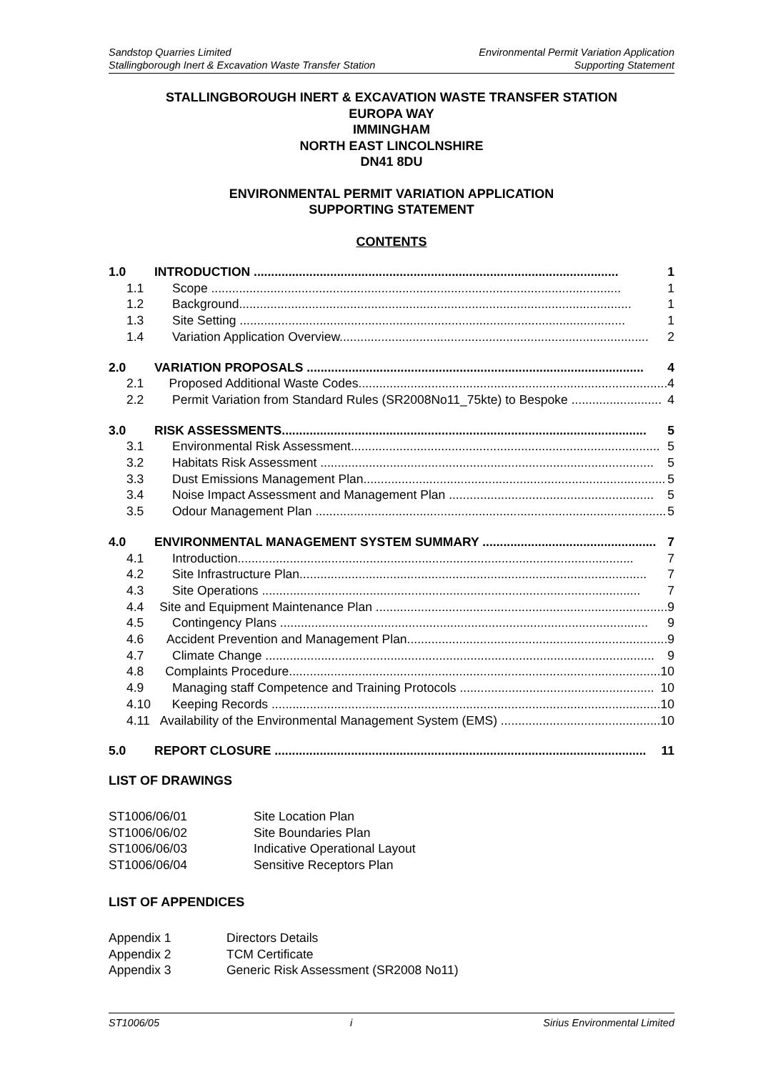Sandstop Quarries Limited Environmental Permit Variation Application
Stallingborough Inert & Excavation Waste Transfer Station Supporting Statement
STALLINGBOROUGH INERT & EXCAVATION WASTE TRANSFER STATION
EUROPA WAY
IMMINGHAM
NORTH EAST LINCOLNSHIRE
DN41 8DU
ENVIRONMENTAL PERMIT VARIATION APPLICATION
SUPPORTING STATEMENT
CONTENTS
1.0 INTRODUCTION ......................................................................................................... 1
1.1 Scope ...................................................................................................................... 1
1.2 Background................................................................................................................. 1
1.3 Site Setting ............................................................................................................... 1
1.4 Variation Application Overview......................................................................................... 2
2.0 VARIATION PROPOSALS ................................................................................................. 4
2.1 Proposed Additional Waste Codes......................................................................................... 4
2.2 Permit Variation from Standard Rules (SR2008No11_75kte) to Bespoke .......................... 4
3.0 RISK ASSESSMENTS......................................................................................................... 5
3.1 Environmental Risk Assessment......................................................................................... 5
3.2 Habitats Risk Assessment ................................................................................................ 5
3.3 Dust Emissions Management Plan....................................................................................... 5
3.4 Noise Impact Assessment and Management Plan ........................................................... 5
3.5 Odour Management Plan ..................................................................................................... 5
4.0 ENVIRONMENTAL MANAGEMENT SYSTEM SUMMARY .................................................. 7
4.1 Introduction.................................................................................................................. 7
4.2 Site Infrastructure Plan.................................................................................................... 7
4.3 Site Operations ............................................................................................................. 7
4.4 Site and Equipment Maintenance Plan .................................................................................... 9
4.5 Contingency Plans .......................................................................................................... 9
4.6 Accident Prevention and Management Plan........................................................................... 9
4.7 Climate Change ................................................................................................................ 9
4.8 Complaints Procedure........................................................................................................... 10
4.9 Managing staff Competence and Training Protocols ........................................................ 10
4.10 Keeping Records ................................................................................................................ 10
4.11 Availability of the Environmental Management System (EMS) .............................................. 10
5.0 REPORT CLOSURE ........................................................................................................... 11
LIST OF DRAWINGS
ST1006/06/01 Site Location Plan
ST1006/06/02 Site Boundaries Plan
ST1006/06/03 Indicative Operational Layout
ST1006/06/04 Sensitive Receptors Plan
LIST OF APPENDICES
Appendix 1 Directors Details
Appendix 2 TCM Certificate
Appendix 3 Generic Risk Assessment (SR2008 No11)
ST1006/05 i Sirius Environmental Limited